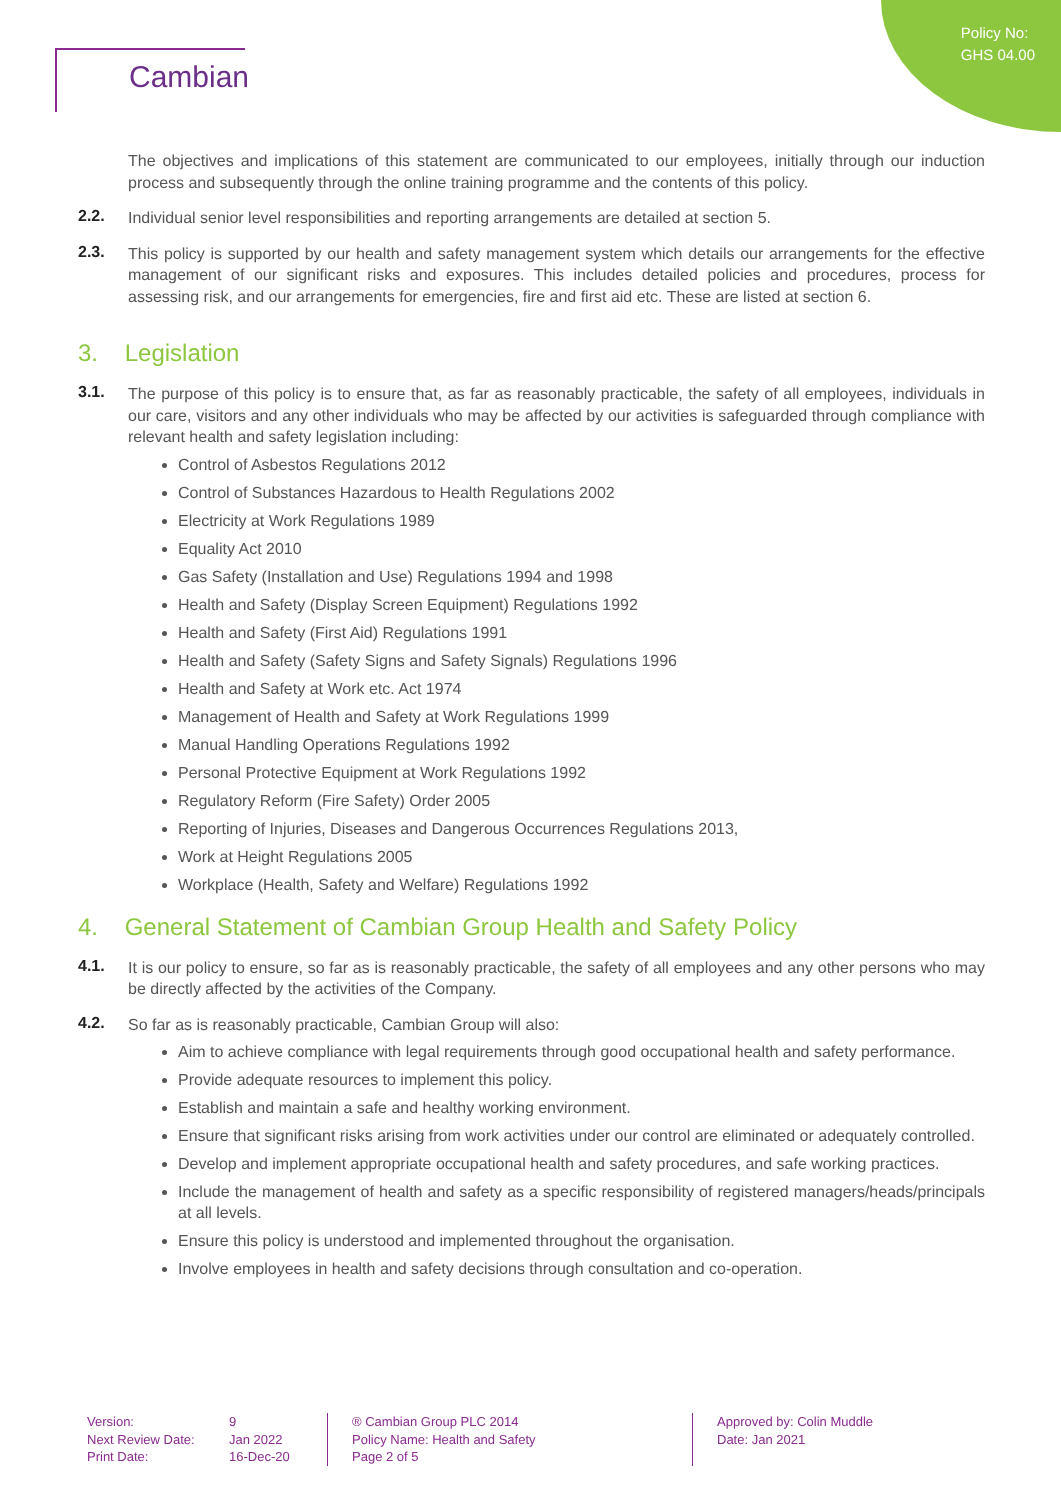Policy No:
GHS 04.00
Cambian
The objectives and implications of this statement are communicated to our employees, initially through our induction process and subsequently through the online training programme and the contents of this policy.
2.2.
Individual senior level responsibilities and reporting arrangements are detailed at section 5.
2.3.
This policy is supported by our health and safety management system which details our arrangements for the effective management of our significant risks and exposures. This includes detailed policies and procedures, process for assessing risk, and our arrangements for emergencies, fire and first aid etc. These are listed at section 6.
3. Legislation
3.1.
The purpose of this policy is to ensure that, as far as reasonably practicable, the safety of all employees, individuals in our care, visitors and any other individuals who may be affected by our activities is safeguarded through compliance with relevant health and safety legislation including:
Control of Asbestos Regulations 2012
Control of Substances Hazardous to Health Regulations 2002
Electricity at Work Regulations 1989
Equality Act 2010
Gas Safety (Installation and Use) Regulations 1994 and 1998
Health and Safety (Display Screen Equipment) Regulations 1992
Health and Safety (First Aid) Regulations 1991
Health and Safety (Safety Signs and Safety Signals) Regulations 1996
Health and Safety at Work etc. Act 1974
Management of Health and Safety at Work Regulations 1999
Manual Handling Operations Regulations 1992
Personal Protective Equipment at Work Regulations 1992
Regulatory Reform (Fire Safety) Order 2005
Reporting of Injuries, Diseases and Dangerous Occurrences Regulations 2013,
Work at Height Regulations 2005
Workplace (Health, Safety and Welfare) Regulations 1992
4. General Statement of Cambian Group Health and Safety Policy
4.1.
It is our policy to ensure, so far as is reasonably practicable, the safety of all employees and any other persons who may be directly affected by the activities of the Company.
4.2.
So far as is reasonably practicable, Cambian Group will also:
Aim to achieve compliance with legal requirements through good occupational health and safety performance.
Provide adequate resources to implement this policy.
Establish and maintain a safe and healthy working environment.
Ensure that significant risks arising from work activities under our control are eliminated or adequately controlled.
Develop and implement appropriate occupational health and safety procedures, and safe working practices.
Include the management of health and safety as a specific responsibility of registered managers/heads/principals at all levels.
Ensure this policy is understood and implemented throughout the organisation.
Involve employees in health and safety decisions through consultation and co-operation.
Version:
Next Review Date:
Print Date:
9
Jan 2022
16-Dec-20
® Cambian Group PLC 2014
Policy Name: Health and Safety
Page 2 of 5
Approved by: Colin Muddle
Date: Jan 2021